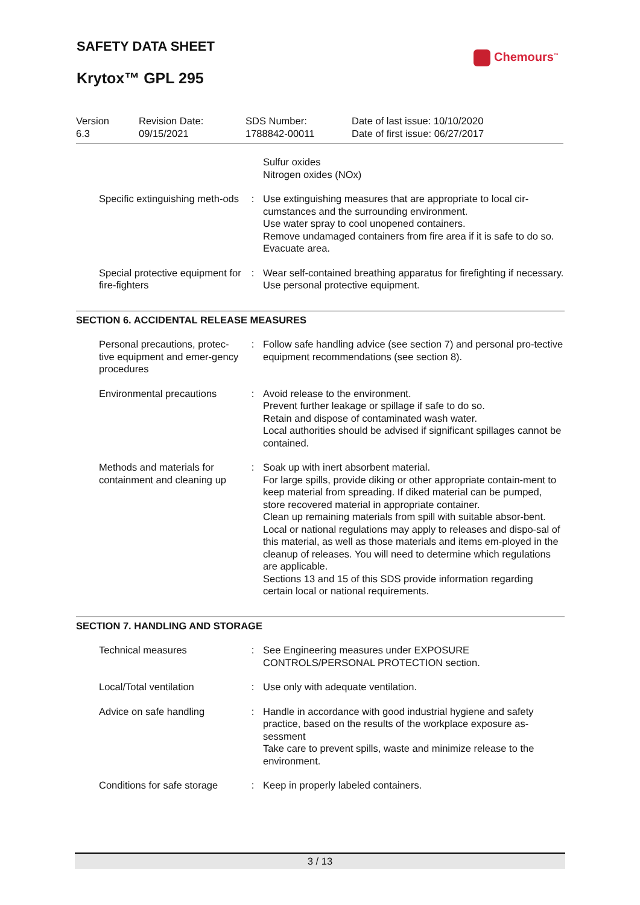SAFETY DATA SHEET
Chemours<sup>™</sup>
Krytox™ GPL 295
Version
6.3
Revision Date:
09/15/2021
SDS Number:
1788842-00011
Date of last issue: 10/10/2020
Date of first issue: 06/27/2017
Sulfur oxides
Nitrogen oxides (NOx)
Specific extinguishing meth-ods
: Use extinguishing measures that are appropriate to local cir-cumstances and the surrounding environment.
Use water spray to cool unopened containers.
Remove undamaged containers from fire area if it is safe to do so.
Evacuate area.
Special protective equipment for fire-fighters
: Wear self-contained breathing apparatus for firefighting if necessary.
Use personal protective equipment.
SECTION 6. ACCIDENTAL RELEASE MEASURES
Personal precautions, protec-tive equipment and emer-gency procedures
: Follow safe handling advice (see section 7) and personal pro-tective equipment recommendations (see section 8).
Environmental precautions
: Avoid release to the environment.
Prevent further leakage or spillage if safe to do so.
Retain and dispose of contaminated wash water.
Local authorities should be advised if significant spillages cannot be contained.
Methods and materials for containment and cleaning up
: Soak up with inert absorbent material.
For large spills, provide diking or other appropriate contain-ment to keep material from spreading. If diked material can be pumped, store recovered material in appropriate container.
Clean up remaining materials from spill with suitable absor-bent.
Local or national regulations may apply to releases and dispo-sal of this material, as well as those materials and items em-ployed in the cleanup of releases. You will need to determine which regulations are applicable.
Sections 13 and 15 of this SDS provide information regarding certain local or national requirements.
SECTION 7. HANDLING AND STORAGE
Technical measures : See Engineering measures under EXPOSURE CONTROLS/PERSONAL PROTECTION section.
Local/Total ventilation : Use only with adequate ventilation.
Advice on safe handling : Handle in accordance with good industrial hygiene and safety practice, based on the results of the workplace exposure as-sessment
Take care to prevent spills, waste and minimize release to the environment.
Conditions for safe storage
: Keep in properly labeled containers.
3 / 13